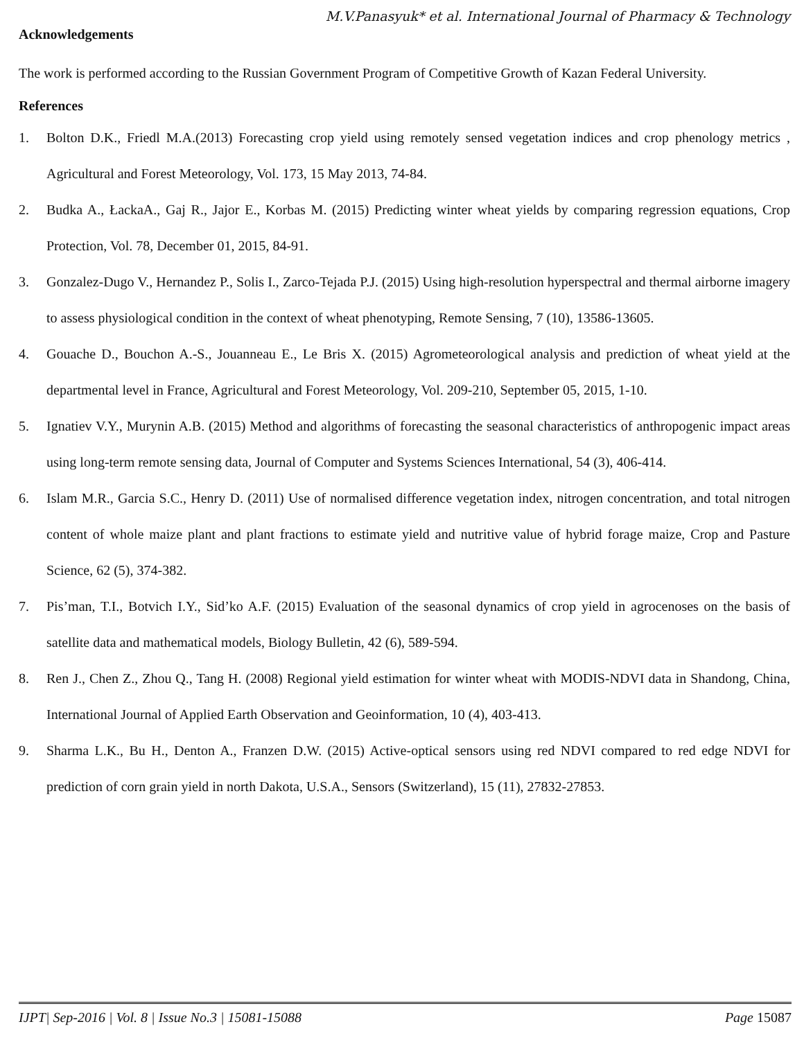M.V.Panasyuk* et al. International Journal of Pharmacy & Technology
Acknowledgements
The work is performed according to the Russian Government Program of Competitive Growth of Kazan Federal University.
References
1. Bolton D.K., Friedl M.A.(2013) Forecasting crop yield using remotely sensed vegetation indices and crop phenology metrics , Agricultural and Forest Meteorology, Vol. 173, 15 May 2013, 74-84.
2. Budka A., ŁackaA., Gaj R., Jajor E., Korbas M. (2015) Predicting winter wheat yields by comparing regression equations, Crop Protection, Vol. 78, December 01, 2015, 84-91.
3. Gonzalez-Dugo V., Hernandez P., Solis I., Zarco-Tejada P.J. (2015) Using high-resolution hyperspectral and thermal airborne imagery to assess physiological condition in the context of wheat phenotyping, Remote Sensing, 7 (10), 13586-13605.
4. Gouache D., Bouchon A.-S., Jouanneau E., Le Bris X. (2015) Agrometeorological analysis and prediction of wheat yield at the departmental level in France, Agricultural and Forest Meteorology, Vol. 209-210, September 05, 2015, 1-10.
5. Ignatiev V.Y., Murynin A.B. (2015) Method and algorithms of forecasting the seasonal characteristics of anthropogenic impact areas using long-term remote sensing data, Journal of Computer and Systems Sciences International, 54 (3), 406-414.
6. Islam M.R., Garcia S.C., Henry D. (2011) Use of normalised difference vegetation index, nitrogen concentration, and total nitrogen content of whole maize plant and plant fractions to estimate yield and nutritive value of hybrid forage maize, Crop and Pasture Science, 62 (5), 374-382.
7. Pis’man, T.I., Botvich I.Y., Sid’ko A.F. (2015) Evaluation of the seasonal dynamics of crop yield in agrocenoses on the basis of satellite data and mathematical models, Biology Bulletin, 42 (6), 589-594.
8. Ren J., Chen Z., Zhou Q., Tang H. (2008) Regional yield estimation for winter wheat with MODIS-NDVI data in Shandong, China, International Journal of Applied Earth Observation and Geoinformation, 10 (4), 403-413.
9. Sharma L.K., Bu H., Denton A., Franzen D.W. (2015) Active-optical sensors using red NDVI compared to red edge NDVI for prediction of corn grain yield in north Dakota, U.S.A., Sensors (Switzerland), 15 (11), 27832-27853.
IJPT| Sep-2016 | Vol. 8 | Issue No.3 | 15081-15088 Page 15087